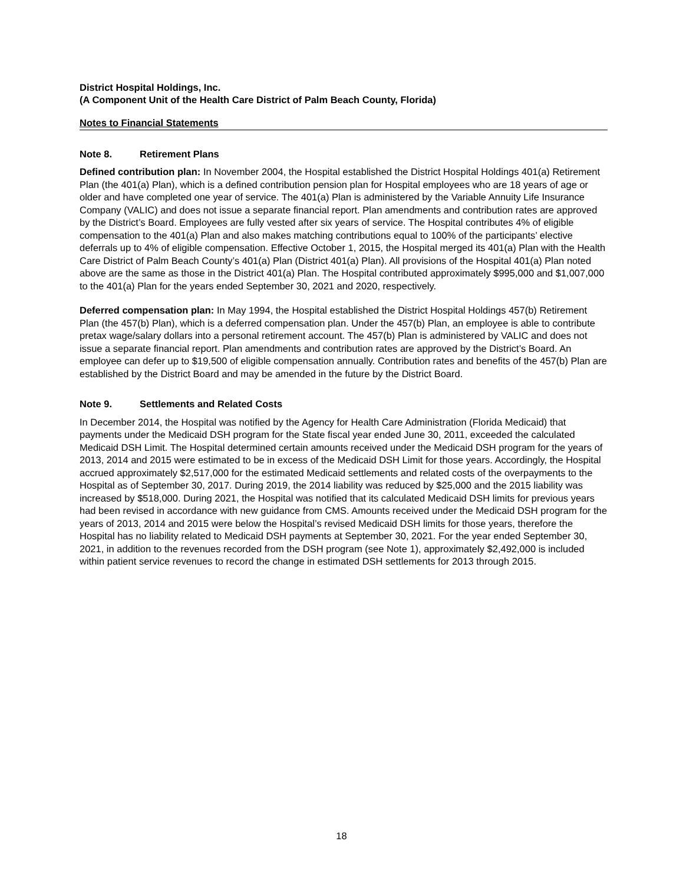District Hospital Holdings, Inc.
(A Component Unit of the Health Care District of Palm Beach County, Florida)
Notes to Financial Statements
Note 8. Retirement Plans
Defined contribution plan: In November 2004, the Hospital established the District Hospital Holdings 401(a) Retirement Plan (the 401(a) Plan), which is a defined contribution pension plan for Hospital employees who are 18 years of age or older and have completed one year of service. The 401(a) Plan is administered by the Variable Annuity Life Insurance Company (VALIC) and does not issue a separate financial report. Plan amendments and contribution rates are approved by the District’s Board. Employees are fully vested after six years of service. The Hospital contributes 4% of eligible compensation to the 401(a) Plan and also makes matching contributions equal to 100% of the participants’ elective deferrals up to 4% of eligible compensation. Effective October 1, 2015, the Hospital merged its 401(a) Plan with the Health Care District of Palm Beach County’s 401(a) Plan (District 401(a) Plan). All provisions of the Hospital 401(a) Plan noted above are the same as those in the District 401(a) Plan. The Hospital contributed approximately $995,000 and $1,007,000 to the 401(a) Plan for the years ended September 30, 2021 and 2020, respectively.
Deferred compensation plan: In May 1994, the Hospital established the District Hospital Holdings 457(b) Retirement Plan (the 457(b) Plan), which is a deferred compensation plan. Under the 457(b) Plan, an employee is able to contribute pretax wage/salary dollars into a personal retirement account. The 457(b) Plan is administered by VALIC and does not issue a separate financial report. Plan amendments and contribution rates are approved by the District’s Board. An employee can defer up to $19,500 of eligible compensation annually. Contribution rates and benefits of the 457(b) Plan are established by the District Board and may be amended in the future by the District Board.
Note 9. Settlements and Related Costs
In December 2014, the Hospital was notified by the Agency for Health Care Administration (Florida Medicaid) that payments under the Medicaid DSH program for the State fiscal year ended June 30, 2011, exceeded the calculated Medicaid DSH Limit. The Hospital determined certain amounts received under the Medicaid DSH program for the years of 2013, 2014 and 2015 were estimated to be in excess of the Medicaid DSH Limit for those years. Accordingly, the Hospital accrued approximately $2,517,000 for the estimated Medicaid settlements and related costs of the overpayments to the Hospital as of September 30, 2017. During 2019, the 2014 liability was reduced by $25,000 and the 2015 liability was increased by $518,000. During 2021, the Hospital was notified that its calculated Medicaid DSH limits for previous years had been revised in accordance with new guidance from CMS. Amounts received under the Medicaid DSH program for the years of 2013, 2014 and 2015 were below the Hospital’s revised Medicaid DSH limits for those years, therefore the Hospital has no liability related to Medicaid DSH payments at September 30, 2021. For the year ended September 30, 2021, in addition to the revenues recorded from the DSH program (see Note 1), approximately $2,492,000 is included within patient service revenues to record the change in estimated DSH settlements for 2013 through 2015.
18